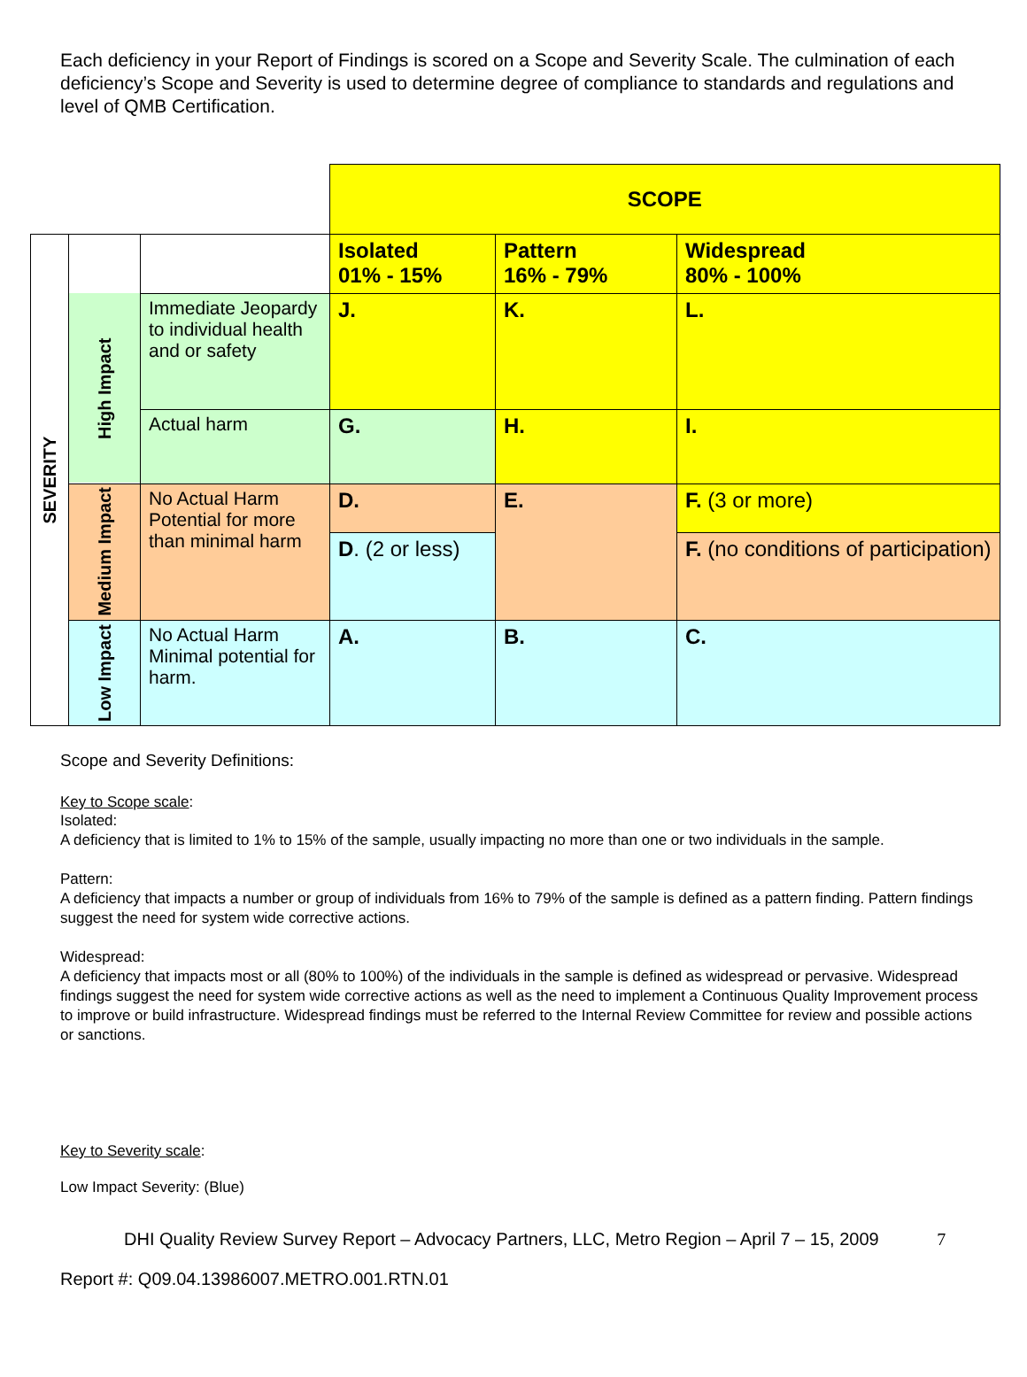Each deficiency in your Report of Findings is scored on a Scope and Severity Scale. The culmination of each deficiency’s Scope and Severity is used to determine degree of compliance to standards and regulations and level of QMB Certification.
| | | | SCOPE | | |
| SEVERITY | | | Isolated 01% - 15% | Pattern 16% - 79% | Widespread 80% - 100% |
| | High Impact | Immediate Jeopardy to individual health and or safety | J. | K. | L. |
| | | Actual harm | G. | H. | I. |
| | Medium Impact | No Actual Harm Potential for more than minimal harm | D. | E. | F. (3 or more) |
| | | | D . (2 or less) | | F. (no conditions of participation) |
| | Low Impact | No Actual Harm Minimal potential for harm. | A. | B. | C. |
Scope and Severity Definitions:
Key to Scope scale:
Isolated:
A deficiency that is limited to 1% to 15% of the sample, usually impacting no more than one or two individuals in the sample.
Pattern:
A deficiency that impacts a number or group of individuals from 16% to 79% of the sample is defined as a pattern finding. Pattern findings suggest the need for system wide corrective actions.
Widespread:
A deficiency that impacts most or all (80% to 100%) of the individuals in the sample is defined as widespread or pervasive. Widespread findings suggest the need for system wide corrective actions as well as the need to implement a Continuous Quality Improvement process to improve or build infrastructure. Widespread findings must be referred to the Internal Review Committee for review and possible actions or sanctions.
Key to Severity scale:
Low Impact Severity: (Blue)
DHI Quality Review Survey Report – Advocacy Partners, LLC, Metro Region – April 7 – 15, 2009 7
Report #: Q09.04.13986007.METRO.001.RTN.01